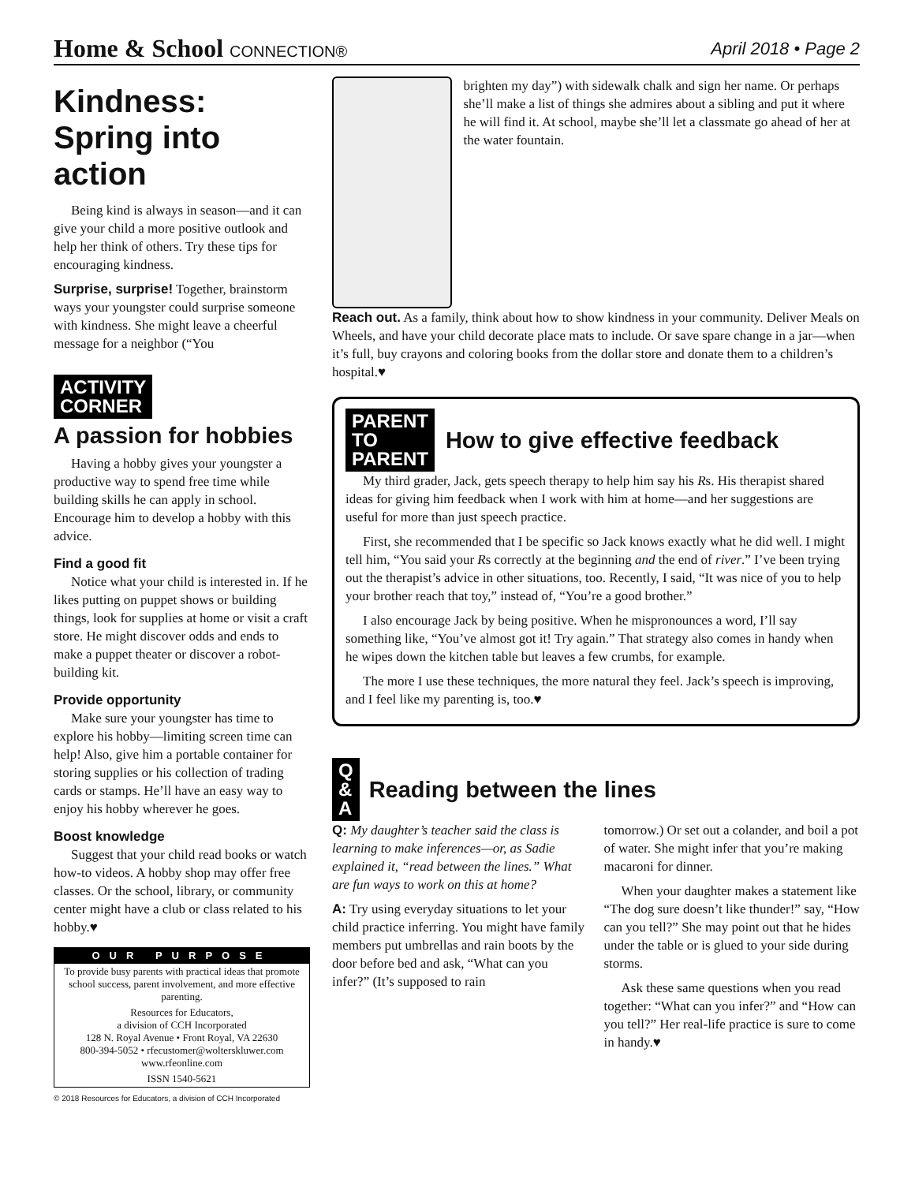Home & School CONNECTION® April 2018 • Page 2
Kindness: Spring into action
Being kind is always in season—and it can give your child a more positive outlook and help her think of others. Try these tips for encouraging kindness.
Surprise, surprise! Together, brainstorm ways your youngster could surprise someone with kindness. She might leave a cheerful message for a neighbor (“You
ACTIVITY
CORNER
A passion for hobbies
Having a hobby gives your youngster a productive way to spend free time while building skills he can apply in school. Encourage him to develop a hobby with this advice.
Find a good fit
Notice what your child is interested in. If he likes putting on puppet shows or building things, look for supplies at home or visit a craft store. He might discover odds and ends to make a puppet theater or discover a robot-building kit.
Provide opportunity
Make sure your youngster has time to explore his hobby—limiting screen time can help! Also, give him a portable container for storing supplies or his collection of trading cards or stamps. He’ll have an easy way to enjoy his hobby wherever he goes.
Boost knowledge
Suggest that your child read books or watch how-to videos. A hobby shop may offer free classes. Or the school, library, or community center might have a club or class related to his hobby.♥
OUR PURPOSE
To provide busy parents with practical ideas that promote school success, parent involvement, and more effective parenting.
Resources for Educators,
a division of CCH Incorporated
128 N. Royal Avenue • Front Royal, VA 22630
800-394-5052 • rfecustomer@wolterskluwer.com
www.rfeonline.com
ISSN 1540-5621
© 2018 Resources for Educators, a division of CCH Incorporated
brighten my day”) with sidewalk chalk and sign her name. Or perhaps she’ll make a list of things she admires about a sibling and put it where he will find it. At school, maybe she’ll let a classmate go ahead of her at the water fountain.
Reach out. As a family, think about how to show kindness in your community. Deliver Meals on Wheels, and have your child decorate place mats to include. Or save spare change in a jar—when it’s full, buy crayons and coloring books from the dollar store and donate them to a children’s hospital.♥
PARENT
TO
PARENT
How to give effective feedback
My third grader, Jack, gets speech therapy to help him say his Rs. His therapist shared ideas for giving him feedback when I work with him at home—and her suggestions are useful for more than just speech practice.
First, she recommended that I be specific so Jack knows exactly what he did well. I might tell him, “You said your Rs correctly at the beginning and the end of river.” I’ve been trying out the therapist’s advice in other situations, too. Recently, I said, “It was nice of you to help your brother reach that toy,” instead of, “You’re a good brother.”
I also encourage Jack by being positive. When he mispronounces a word, I’ll say something like, “You’ve almost got it! Try again.” That strategy also comes in handy when he wipes down the kitchen table but leaves a few crumbs, for example.
The more I use these techniques, the more natural they feel. Jack’s speech is improving, and I feel like my parenting is, too.♥
Q
&
A
Reading between the lines
Q: My daughter’s teacher said the class is learning to make inferences—or, as Sadie explained it, “read between the lines.” What are fun ways to work on this at home?
A: Try using everyday situations to let your child practice inferring. You might have family members put umbrellas and rain boots by the door before bed and ask, “What can you infer?” (It’s supposed to rain
tomorrow.) Or set out a colander, and boil a pot of water. She might infer that you’re making macaroni for dinner.
When your daughter makes a statement like “The dog sure doesn’t like thunder!” say, “How can you tell?” She may point out that he hides under the table or is glued to your side during storms.
Ask these same questions when you read together: “What can you infer?” and “How can you tell?” Her real-life practice is sure to come in handy.♥